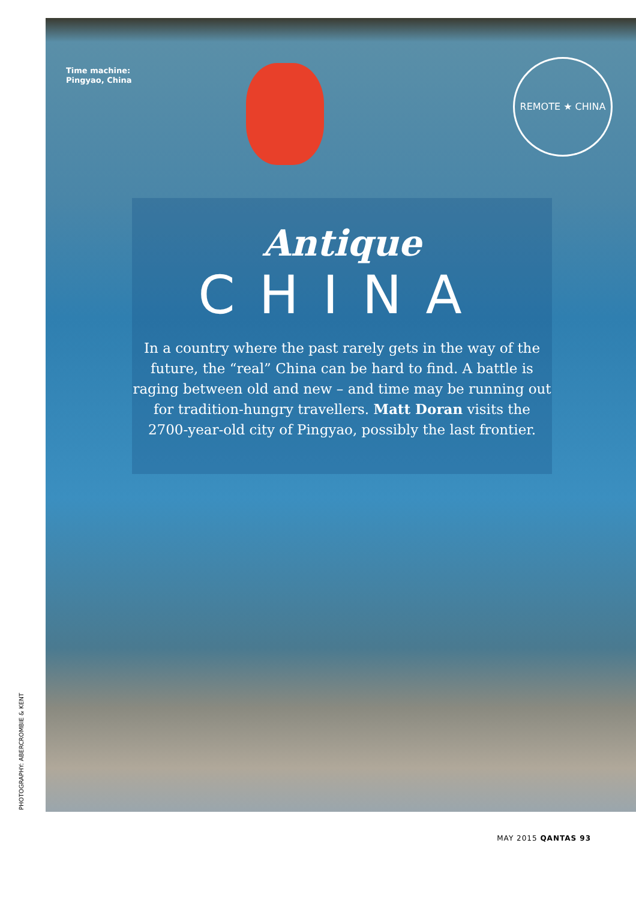Time machine:
Pingyao, China
REMOTE ★ CHINA
Antique
CHINA
In a country where the past rarely gets in the way of the future, the “real” China can be hard to find. A battle is raging between old and new – and time may be running out for tradition-hungry travellers. Matt Doran visits the 2700-year-old city of Pingyao, possibly the last frontier.
PHOTOGRAPHY: ABERCROMBIE & KENT
MAY 2015 QANTAS 93